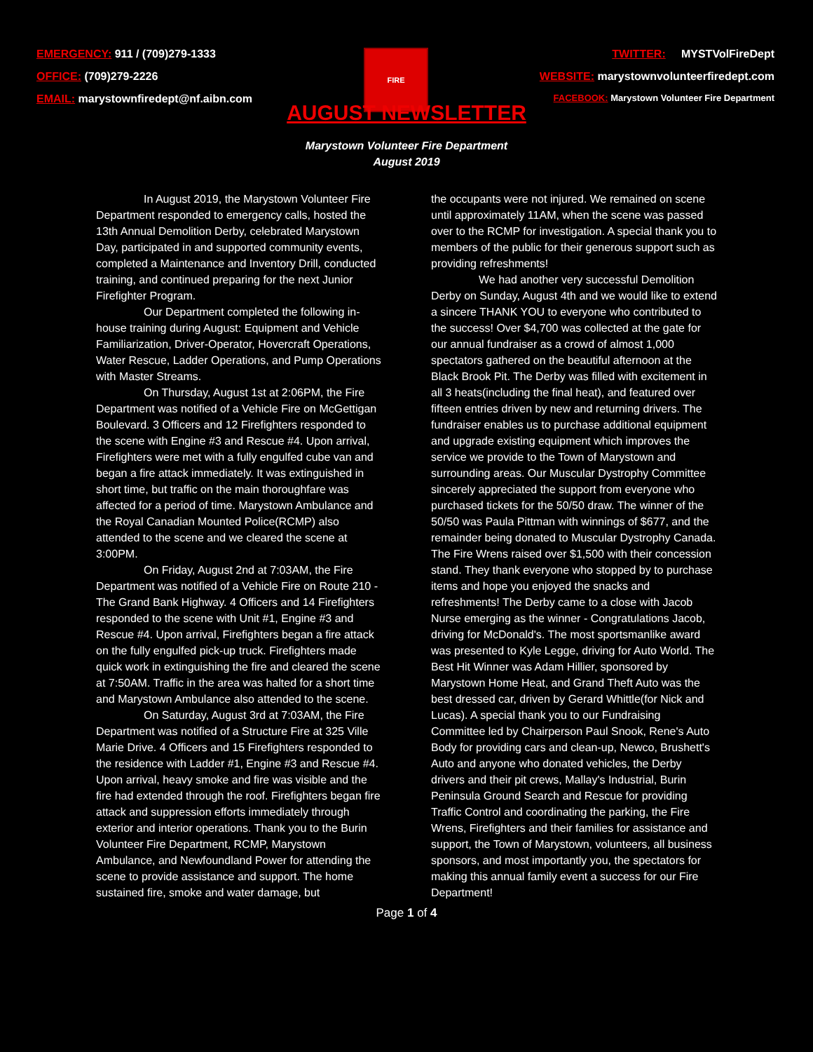EMERGENCY: 911 / (709)279-1333
OFFICE: (709)279-2226
EMAIL: marystownfiredept@nf.aibn.com
FIRE
TWITTER: MYSTVolFireDept
WEBSITE: marystownvolunteerfiredept.com
FACEBOOK: Marystown Volunteer Fire Department
AUGUST NEWSLETTER
Marystown Volunteer Fire Department
August 2019
In August 2019, the Marystown Volunteer Fire Department responded to emergency calls, hosted the 13th Annual Demolition Derby, celebrated Marystown Day, participated in and supported community events, completed a Maintenance and Inventory Drill, conducted training, and continued preparing for the next Junior Firefighter Program.
Our Department completed the following in-house training during August: Equipment and Vehicle Familiarization, Driver-Operator, Hovercraft Operations, Water Rescue, Ladder Operations, and Pump Operations with Master Streams.
On Thursday, August 1st at 2:06PM, the Fire Department was notified of a Vehicle Fire on McGettigan Boulevard. 3 Officers and 12 Firefighters responded to the scene with Engine #3 and Rescue #4. Upon arrival, Firefighters were met with a fully engulfed cube van and began a fire attack immediately. It was extinguished in short time, but traffic on the main thoroughfare was affected for a period of time. Marystown Ambulance and the Royal Canadian Mounted Police(RCMP) also attended to the scene and we cleared the scene at 3:00PM.
On Friday, August 2nd at 7:03AM, the Fire Department was notified of a Vehicle Fire on Route 210 - The Grand Bank Highway. 4 Officers and 14 Firefighters responded to the scene with Unit #1, Engine #3 and Rescue #4. Upon arrival, Firefighters began a fire attack on the fully engulfed pick-up truck. Firefighters made quick work in extinguishing the fire and cleared the scene at 7:50AM. Traffic in the area was halted for a short time and Marystown Ambulance also attended to the scene.
On Saturday, August 3rd at 7:03AM, the Fire Department was notified of a Structure Fire at 325 Ville Marie Drive. 4 Officers and 15 Firefighters responded to the residence with Ladder #1, Engine #3 and Rescue #4. Upon arrival, heavy smoke and fire was visible and the fire had extended through the roof. Firefighters began fire attack and suppression efforts immediately through exterior and interior operations. Thank you to the Burin Volunteer Fire Department, RCMP, Marystown Ambulance, and Newfoundland Power for attending the scene to provide assistance and support. The home sustained fire, smoke and water damage, but
the occupants were not injured. We remained on scene until approximately 11AM, when the scene was passed over to the RCMP for investigation. A special thank you to members of the public for their generous support such as providing refreshments!
We had another very successful Demolition Derby on Sunday, August 4th and we would like to extend a sincere THANK YOU to everyone who contributed to the success! Over $4,700 was collected at the gate for our annual fundraiser as a crowd of almost 1,000 spectators gathered on the beautiful afternoon at the Black Brook Pit. The Derby was filled with excitement in all 3 heats(including the final heat), and featured over fifteen entries driven by new and returning drivers. The fundraiser enables us to purchase additional equipment and upgrade existing equipment which improves the service we provide to the Town of Marystown and surrounding areas. Our Muscular Dystrophy Committee sincerely appreciated the support from everyone who purchased tickets for the 50/50 draw. The winner of the 50/50 was Paula Pittman with winnings of $677, and the remainder being donated to Muscular Dystrophy Canada. The Fire Wrens raised over $1,500 with their concession stand. They thank everyone who stopped by to purchase items and hope you enjoyed the snacks and refreshments! The Derby came to a close with Jacob Nurse emerging as the winner - Congratulations Jacob, driving for McDonald's. The most sportsmanlike award was presented to Kyle Legge, driving for Auto World. The Best Hit Winner was Adam Hillier, sponsored by Marystown Home Heat, and Grand Theft Auto was the best dressed car, driven by Gerard Whittle(for Nick and Lucas). A special thank you to our Fundraising Committee led by Chairperson Paul Snook, Rene's Auto Body for providing cars and clean-up, Newco, Brushett's Auto and anyone who donated vehicles, the Derby drivers and their pit crews, Mallay's Industrial, Burin Peninsula Ground Search and Rescue for providing Traffic Control and coordinating the parking, the Fire Wrens, Firefighters and their families for assistance and support, the Town of Marystown, volunteers, all business sponsors, and most importantly you, the spectators for making this annual family event a success for our Fire Department!
Page 1 of 4